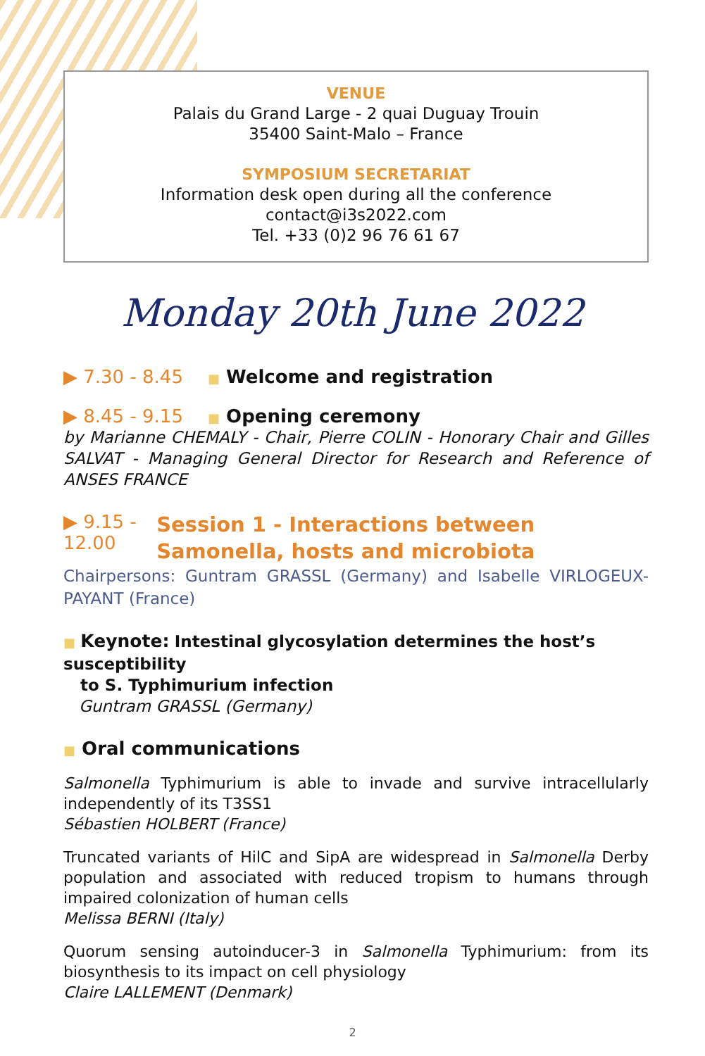VENUE
Palais du Grand Large - 2 quai Duguay Trouin
35400 Saint-Malo – France
SYMPOSIUM SECRETARIAT
Information desk open during all the conference
contact@i3s2022.com
Tel. +33 (0)2 96 76 61 67
Monday 20th June 2022
▶ 7.30 - 8.45
■ Welcome and registration
▶ 8.45 - 9.15
■ Opening ceremony
by Marianne CHEMALY - Chair, Pierre COLIN - Honorary Chair and Gilles SALVAT - Managing General Director for Research and Reference of ANSES FRANCE
▶ 9.15 - 12.00
Session 1 - Interactions between Samonella, hosts and microbiota
Chairpersons: Guntram GRASSL (Germany) and Isabelle VIRLOGEUX-PAYANT (France)
■ Keynote: Intestinal glycosylation determines the host’s susceptibility
to S. Typhimurium infection
Guntram GRASSL (Germany)
■ Oral communications
Salmonella Typhimurium is able to invade and survive intracellularly independently of its T3SS1
Sébastien HOLBERT (France)
Truncated variants of HilC and SipA are widespread in Salmonella Derby population and associated with reduced tropism to humans through impaired colonization of human cells
Melissa BERNI (Italy)
Quorum sensing autoinducer-3 in Salmonella Typhimurium: from its biosynthesis to its impact on cell physiology
Claire LALLEMENT (Denmark)
2